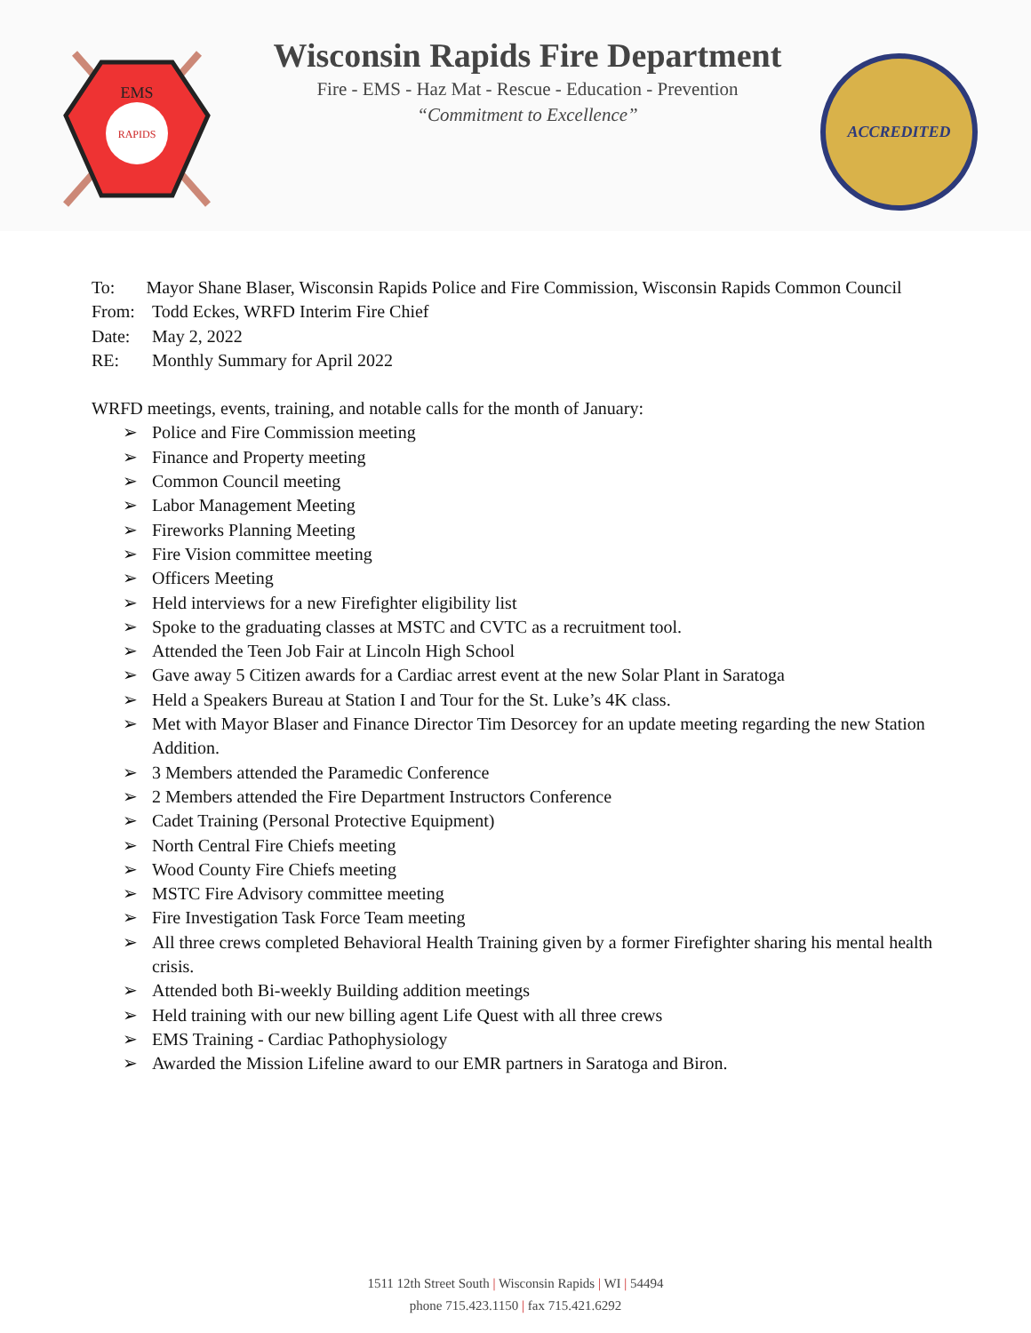EMS
RAPIDS
Wisconsin Rapids Fire Department
Fire - EMS - Haz Mat - Rescue - Education - Prevention
“Commitment to Excellence”
ACCREDITED
To: Mayor Shane Blaser, Wisconsin Rapids Police and Fire Commission, Wisconsin Rapids Common Council
From: Todd Eckes, WRFD Interim Fire Chief
Date: May 2, 2022
RE: Monthly Summary for April 2022
WRFD meetings, events, training, and notable calls for the month of January:
➢ Police and Fire Commission meeting
➢ Finance and Property meeting
➢ Common Council meeting
➢ Labor Management Meeting
➢ Fireworks Planning Meeting
➢ Fire Vision committee meeting
➢ Officers Meeting
➢ Held interviews for a new Firefighter eligibility list
➢ Spoke to the graduating classes at MSTC and CVTC as a recruitment tool.
➢ Attended the Teen Job Fair at Lincoln High School
➢ Gave away 5 Citizen awards for a Cardiac arrest event at the new Solar Plant in Saratoga
➢ Held a Speakers Bureau at Station I and Tour for the St. Luke’s 4K class.
➢ Met with Mayor Blaser and Finance Director Tim Desorcey for an update meeting regarding the new Station Addition.
➢ 3 Members attended the Paramedic Conference
➢ 2 Members attended the Fire Department Instructors Conference
➢ Cadet Training (Personal Protective Equipment)
➢ North Central Fire Chiefs meeting
➢ Wood County Fire Chiefs meeting
➢ MSTC Fire Advisory committee meeting
➢ Fire Investigation Task Force Team meeting
➢ All three crews completed Behavioral Health Training given by a former Firefighter sharing his mental health crisis.
➢ Attended both Bi-weekly Building addition meetings
➢ Held training with our new billing agent Life Quest with all three crews
➢ EMS Training - Cardiac Pathophysiology
➢ Awarded the Mission Lifeline award to our EMR partners in Saratoga and Biron.
1511 12th Street South | Wisconsin Rapids | WI | 54494
phone 715.423.1150 | fax 715.421.6292